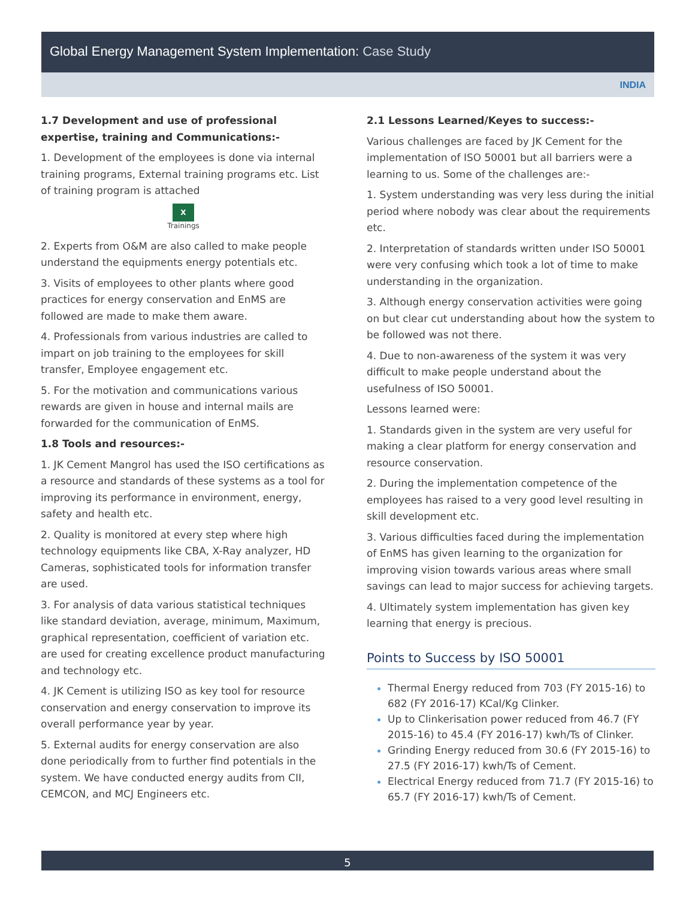Global Energy Management System Implementation: Case Study
INDIA
1.7 Development and use of professional expertise, training and Communications:-
1. Development of the employees is done via internal training programs, External training programs etc. List of training program is attached
X
Trainings
2. Experts from O&M are also called to make people understand the equipments energy potentials etc.
3. Visits of employees to other plants where good practices for energy conservation and EnMS are followed are made to make them aware.
4. Professionals from various industries are called to impart on job training to the employees for skill transfer, Employee engagement etc.
5. For the motivation and communications various rewards are given in house and internal mails are forwarded for the communication of EnMS.
1.8 Tools and resources:-
1. JK Cement Mangrol has used the ISO certifications as a resource and standards of these systems as a tool for improving its performance in environment, energy, safety and health etc.
2. Quality is monitored at every step where high technology equipments like CBA, X-Ray analyzer, HD Cameras, sophisticated tools for information transfer are used.
3. For analysis of data various statistical techniques like standard deviation, average, minimum, Maximum, graphical representation, coefficient of variation etc. are used for creating excellence product manufacturing and technology etc.
4. JK Cement is utilizing ISO as key tool for resource conservation and energy conservation to improve its overall performance year by year.
5. External audits for energy conservation are also done periodically from to further find potentials in the system. We have conducted energy audits from CII, CEMCON, and MCJ Engineers etc.
2.1 Lessons Learned/Keyes to success:-
Various challenges are faced by JK Cement for the implementation of ISO 50001 but all barriers were a learning to us. Some of the challenges are:-
1. System understanding was very less during the initial period where nobody was clear about the requirements etc.
2. Interpretation of standards written under ISO 50001 were very confusing which took a lot of time to make understanding in the organization.
3. Although energy conservation activities were going on but clear cut understanding about how the system to be followed was not there.
4. Due to non-awareness of the system it was very difficult to make people understand about the usefulness of ISO 50001.
Lessons learned were:
1. Standards given in the system are very useful for making a clear platform for energy conservation and resource conservation.
2. During the implementation competence of the employees has raised to a very good level resulting in skill development etc.
3. Various difficulties faced during the implementation of EnMS has given learning to the organization for improving vision towards various areas where small savings can lead to major success for achieving targets.
4. Ultimately system implementation has given key learning that energy is precious.
Points to Success by ISO 50001
Thermal Energy reduced from 703 (FY 2015-16) to 682 (FY 2016-17) KCal/Kg Clinker.
Up to Clinkerisation power reduced from 46.7 (FY 2015-16) to 45.4 (FY 2016-17) kwh/Ts of Clinker.
Grinding Energy reduced from 30.6 (FY 2015-16) to 27.5 (FY 2016-17) kwh/Ts of Cement.
Electrical Energy reduced from 71.7 (FY 2015-16) to 65.7 (FY 2016-17) kwh/Ts of Cement.
5